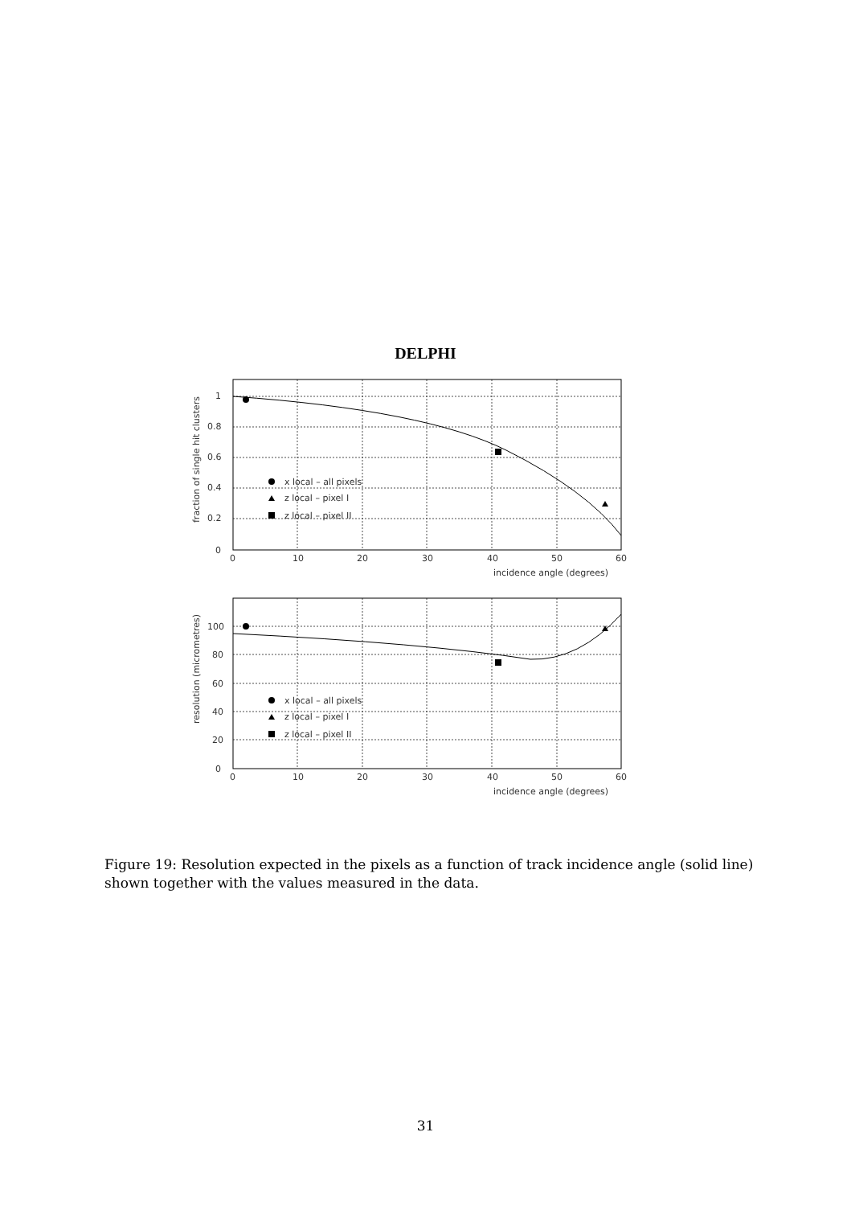DELPHI
x local – all pixels
z local – pixel I
z local – pixel II
x local – all pixels
z local – pixel I
z local – pixel II
1
0.8
0.6
0.4
0.2
0
0
10
20
30
40
50
60
incidence angle (degrees)
fraction of single hit clusters
100
80
60
40
20
0
0
10
20
30
40
50
60
incidence angle (degrees)
resolution (micrometres)
Figure 19: Resolution expected in the pixels as a function of track incidence angle (solid line) shown together with the values measured in the data.
31